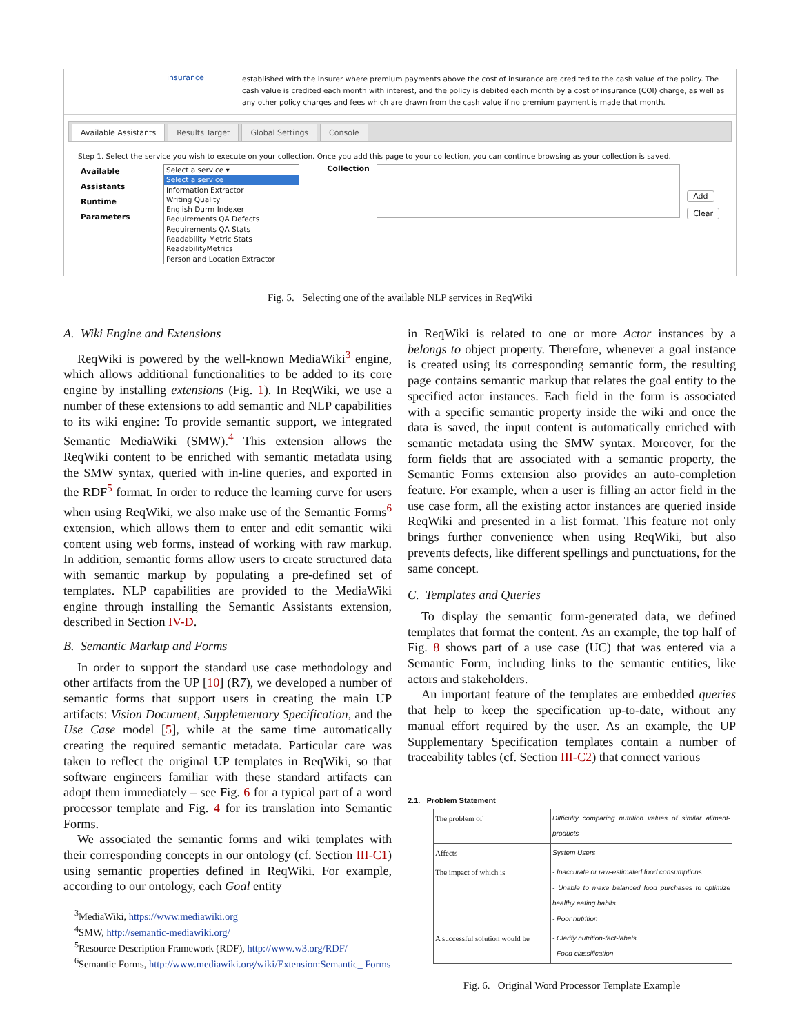insurance
established with the insurer where premium payments above the cost of insurance are credited to the cash value of the policy. The cash value is credited each month with interest, and the policy is debited each month by a cost of insurance (COI) charge, as well as any other policy charges and fees which are drawn from the cash value if no premium payment is made that month.
Available Assistants Results Target Global Settings Console
Step 1. Select the service you wish to execute on your collection. Once you add this page to your collection, you can continue browsing as your collection is saved.
Available Assistants
Runtime Parameters
Select a service ▾
Select a service
Information Extractor
Writing Quality
English Durm Indexer
Requirements QA Defects
Requirements QA Stats
Readability Metric Stats
ReadabilityMetrics
Person and Location Extractor
Collection
Add
Clear
Fig. 5. Selecting one of the available NLP services in ReqWiki
A. Wiki Engine and Extensions
ReqWiki is powered by the well-known MediaWiki<sup>3</sup> engine, which allows additional functionalities to be added to its core engine by installing extensions (Fig. 1). In ReqWiki, we use a number of these extensions to add semantic and NLP capabilities to its wiki engine: To provide semantic support, we integrated Semantic MediaWiki (SMW).<sup>4</sup> This extension allows the ReqWiki content to be enriched with semantic metadata using the SMW syntax, queried with in-line queries, and exported in the RDF<sup>5</sup> format. In order to reduce the learning curve for users when using ReqWiki, we also make use of the Semantic Forms<sup>6</sup> extension, which allows them to enter and edit semantic wiki content using web forms, instead of working with raw markup. In addition, semantic forms allow users to create structured data with semantic markup by populating a pre-defined set of templates. NLP capabilities are provided to the MediaWiki engine through installing the Semantic Assistants extension, described in Section IV-D.
B. Semantic Markup and Forms
In order to support the standard use case methodology and other artifacts from the UP [10] (R7), we developed a number of semantic forms that support users in creating the main UP artifacts: Vision Document, Supplementary Specification, and the Use Case model [5], while at the same time automatically creating the required semantic metadata. Particular care was taken to reflect the original UP templates in ReqWiki, so that software engineers familiar with these standard artifacts can adopt them immediately – see Fig. 6 for a typical part of a word processor template and Fig. 4 for its translation into Semantic Forms.
We associated the semantic forms and wiki templates with their corresponding concepts in our ontology (cf. Section III-C1) using semantic properties defined in ReqWiki. For example, according to our ontology, each Goal entity
<sup>3</sup> MediaWiki, https://www.mediawiki.org
<sup>4</sup> SMW, http://semantic-mediawiki.org/
<sup>5</sup> Resource Description Framework (RDF), http://www.w3.org/RDF/
<sup>6</sup> Semantic Forms, http://www.mediawiki.org/wiki/Extension:Semantic_ Forms
in ReqWiki is related to one or more Actor instances by a belongs to object property. Therefore, whenever a goal instance is created using its corresponding semantic form, the resulting page contains semantic markup that relates the goal entity to the specified actor instances. Each field in the form is associated with a specific semantic property inside the wiki and once the data is saved, the input content is automatically enriched with semantic metadata using the SMW syntax. Moreover, for the form fields that are associated with a semantic property, the Semantic Forms extension also provides an auto-completion feature. For example, when a user is filling an actor field in the use case form, all the existing actor instances are queried inside ReqWiki and presented in a list format. This feature not only brings further convenience when using ReqWiki, but also prevents defects, like different spellings and punctuations, for the same concept.
C. Templates and Queries
To display the semantic form-generated data, we defined templates that format the content. As an example, the top half of Fig. 8 shows part of a use case (UC) that was entered via a Semantic Form, including links to the semantic entities, like actors and stakeholders.
An important feature of the templates are embedded queries that help to keep the specification up-to-date, without any manual effort required by the user. As an example, the UP Supplementary Specification templates contain a number of traceability tables (cf. Section III-C2) that connect various
2.1. Problem Statement
| The problem of | Difficulty comparing nutrition values of similar aliment-products |
| Affects | System Users |
| The impact of which is | - Inaccurate or raw-estimated food consumptions - Unable to make balanced food purchases to optimize healthy eating habits. - Poor nutrition |
| A successful solution would be | - Clarify nutrition-fact-labels - Food classification |
Fig. 6. Original Word Processor Template Example